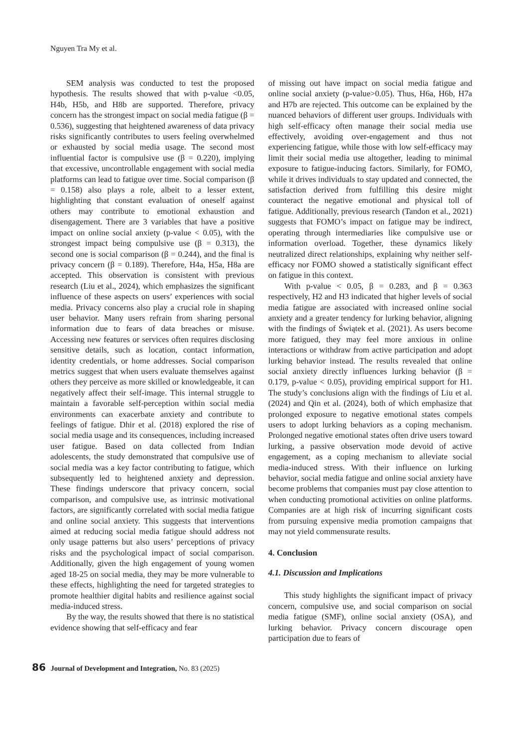Nguyen Tra My et al.
SEM analysis was conducted to test the proposed hypothesis. The results showed that with p-value <0.05, H4b, H5b, and H8b are supported. Therefore, privacy concern has the strongest impact on social media fatigue (β = 0.536), suggesting that heightened awareness of data privacy risks significantly contributes to users feeling overwhelmed or exhausted by social media usage. The second most influential factor is compulsive use (β = 0.220), implying that excessive, uncontrollable engagement with social media platforms can lead to fatigue over time. Social comparison (β = 0.158) also plays a role, albeit to a lesser extent, highlighting that constant evaluation of oneself against others may contribute to emotional exhaustion and disengagement. There are 3 variables that have a positive impact on online social anxiety (p-value < 0.05), with the strongest impact being compulsive use (β = 0.313), the second one is social comparison (β = 0.244), and the final is privacy concern (β = 0.189). Therefore, H4a, H5a, H8a are accepted. This observation is consistent with previous research (Liu et al., 2024), which emphasizes the significant influence of these aspects on users’ experiences with social media. Privacy concerns also play a crucial role in shaping user behavior. Many users refrain from sharing personal information due to fears of data breaches or misuse. Accessing new features or services often requires disclosing sensitive details, such as location, contact information, identity credentials, or home addresses. Social comparison metrics suggest that when users evaluate themselves against others they perceive as more skilled or knowledgeable, it can negatively affect their self-image. This internal struggle to maintain a favorable self-perception within social media environments can exacerbate anxiety and contribute to feelings of fatigue. Dhir et al. (2018) explored the rise of social media usage and its consequences, including increased user fatigue. Based on data collected from Indian adolescents, the study demonstrated that compulsive use of social media was a key factor contributing to fatigue, which subsequently led to heightened anxiety and depression. These findings underscore that privacy concern, social comparison, and compulsive use, as intrinsic motivational factors, are significantly correlated with social media fatigue and online social anxiety. This suggests that interventions aimed at reducing social media fatigue should address not only usage patterns but also users’ perceptions of privacy risks and the psychological impact of social comparison. Additionally, given the high engagement of young women aged 18-25 on social media, they may be more vulnerable to these effects, highlighting the need for targeted strategies to promote healthier digital habits and resilience against social media-induced stress.
By the way, the results showed that there is no statistical evidence showing that self-efficacy and fear
of missing out have impact on social media fatigue and online social anxiety (p-value>0.05). Thus, H6a, H6b, H7a and H7b are rejected. This outcome can be explained by the nuanced behaviors of different user groups. Individuals with high self-efficacy often manage their social media use effectively, avoiding over-engagement and thus not experiencing fatigue, while those with low self-efficacy may limit their social media use altogether, leading to minimal exposure to fatigue-inducing factors. Similarly, for FOMO, while it drives individuals to stay updated and connected, the satisfaction derived from fulfilling this desire might counteract the negative emotional and physical toll of fatigue. Additionally, previous research (Tandon et al., 2021) suggests that FOMO’s impact on fatigue may be indirect, operating through intermediaries like compulsive use or information overload. Together, these dynamics likely neutralized direct relationships, explaining why neither self-efficacy nor FOMO showed a statistically significant effect on fatigue in this context.
With p-value < 0.05, β = 0.283, and β = 0.363 respectively, H2 and H3 indicated that higher levels of social media fatigue are associated with increased online social anxiety and a greater tendency for lurking behavior, aligning with the findings of Świątek et al. (2021). As users become more fatigued, they may feel more anxious in online interactions or withdraw from active participation and adopt lurking behavior instead. The results revealed that online social anxiety directly influences lurking behavior (β = 0.179, p-value < 0.05), providing empirical support for H1. The study’s conclusions align with the findings of Liu et al. (2024) and Qin et al. (2024), both of which emphasize that prolonged exposure to negative emotional states compels users to adopt lurking behaviors as a coping mechanism. Prolonged negative emotional states often drive users toward lurking, a passive observation mode devoid of active engagement, as a coping mechanism to alleviate social media-induced stress. With their influence on lurking behavior, social media fatigue and online social anxiety have become problems that companies must pay close attention to when conducting promotional activities on online platforms. Companies are at high risk of incurring significant costs from pursuing expensive media promotion campaigns that may not yield commensurate results.
4. Conclusion
4.1. Discussion and Implications
This study highlights the significant impact of privacy concern, compulsive use, and social comparison on social media fatigue (SMF), online social anxiety (OSA), and lurking behavior. Privacy concern discourage open participation due to fears of
86 Journal of Development and Integration, No. 83 (2025)